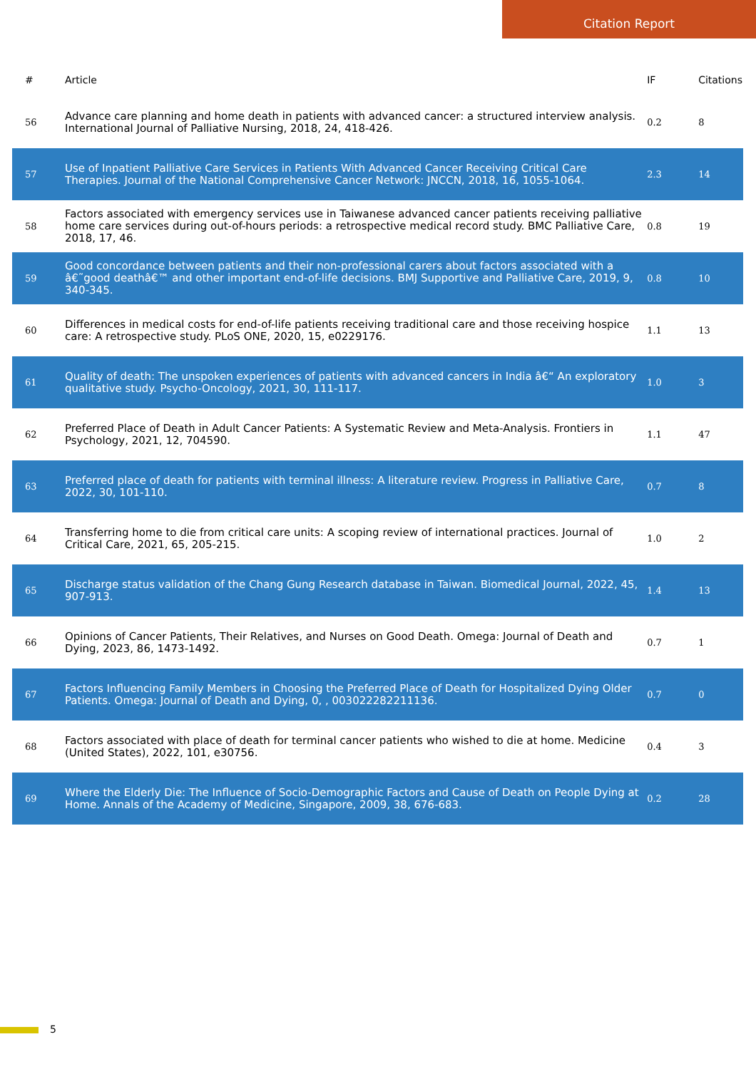Citation Report
| # | Article | IF | Citations |
| --- | --- | --- | --- |
| 56 | Advance care planning and home death in patients with advanced cancer: a structured interview analysis. International Journal of Palliative Nursing, 2018, 24, 418-426. | 0.2 | 8 |
| 57 | Use of Inpatient Palliative Care Services in Patients With Advanced Cancer Receiving Critical Care Therapies. Journal of the National Comprehensive Cancer Network: JNCCN, 2018, 16, 1055-1064. | 2.3 | 14 |
| 58 | Factors associated with emergency services use in Taiwanese advanced cancer patients receiving palliative home care services during out-of-hours periods: a retrospective medical record study. BMC Palliative Care, 2018, 17, 46. | 0.8 | 19 |
| 59 | Good concordance between patients and their non-professional carers about factors associated with a â€˜good deathâ€™ and other important end-of-life decisions. BMJ Supportive and Palliative Care, 2019, 9, 340-345. | 0.8 | 10 |
| 60 | Differences in medical costs for end-of-life patients receiving traditional care and those receiving hospice care: A retrospective study. PLoS ONE, 2020, 15, e0229176. | 1.1 | 13 |
| 61 | Quality of death: The unspoken experiences of patients with advanced cancers in India â€“ An exploratory qualitative study. Psycho-Oncology, 2021, 30, 111-117. | 1.0 | 3 |
| 62 | Preferred Place of Death in Adult Cancer Patients: A Systematic Review and Meta-Analysis. Frontiers in Psychology, 2021, 12, 704590. | 1.1 | 47 |
| 63 | Preferred place of death for patients with terminal illness: A literature review. Progress in Palliative Care, 2022, 30, 101-110. | 0.7 | 8 |
| 64 | Transferring home to die from critical care units: A scoping review of international practices. Journal of Critical Care, 2021, 65, 205-215. | 1.0 | 2 |
| 65 | Discharge status validation of the Chang Gung Research database in Taiwan. Biomedical Journal, 2022, 45, 907-913. | 1.4 | 13 |
| 66 | Opinions of Cancer Patients, Their Relatives, and Nurses on Good Death. Omega: Journal of Death and Dying, 2023, 86, 1473-1492. | 0.7 | 1 |
| 67 | Factors Influencing Family Members in Choosing the Preferred Place of Death for Hospitalized Dying Older Patients. Omega: Journal of Death and Dying, 0, , 003022282211136. | 0.7 | 0 |
| 68 | Factors associated with place of death for terminal cancer patients who wished to die at home. Medicine (United States), 2022, 101, e30756. | 0.4 | 3 |
| 69 | Where the Elderly Die: The Influence of Socio-Demographic Factors and Cause of Death on People Dying at Home. Annals of the Academy of Medicine, Singapore, 2009, 38, 676-683. | 0.2 | 28 |
5